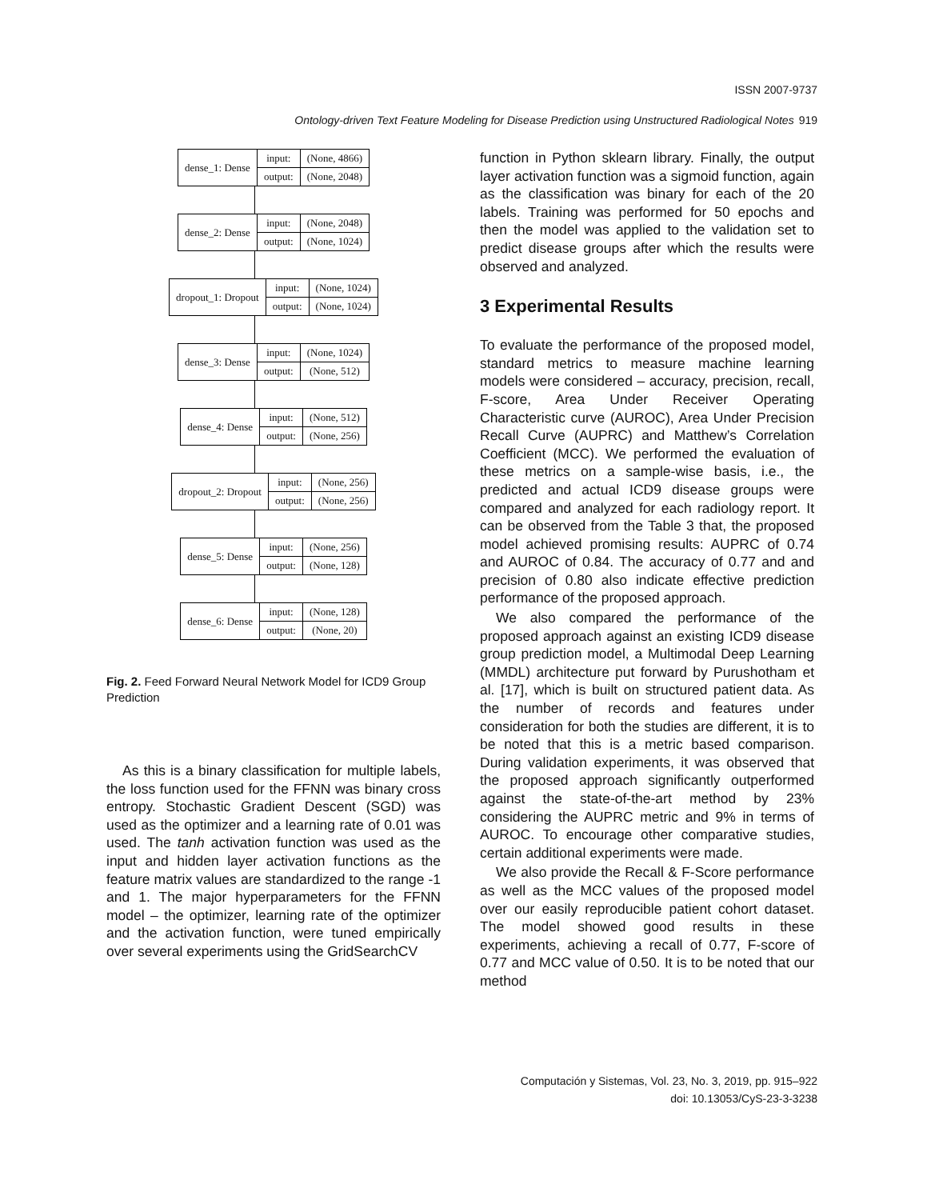ISSN 2007-9737
Ontology-driven Text Feature Modeling for Disease Prediction using Unstructured Radiological Notes 919
| dense_1: Dense | input: | (None, 4866) |
| | output: | (None, 2048) |
| dense_2: Dense | input: | (None, 2048) |
| | output: | (None, 1024) |
| dropout_1: Dropout | input: | (None, 1024) |
| | output: | (None, 1024) |
| dense_3: Dense | input: | (None, 1024) |
| | output: | (None, 512) |
| dense_4: Dense | input: | (None, 512) |
| | output: | (None, 256) |
| dropout_2: Dropout | input: | (None, 256) |
| | output: | (None, 256) |
| dense_5: Dense | input: | (None, 256) |
| | output: | (None, 128) |
| dense_6: Dense | input: | (None, 128) |
| | output: | (None, 20) |
Fig. 2. Feed Forward Neural Network Model for ICD9 Group Prediction
As this is a binary classification for multiple labels, the loss function used for the FFNN was binary cross entropy. Stochastic Gradient Descent (SGD) was used as the optimizer and a learning rate of 0.01 was used. The tanh activation function was used as the input and hidden layer activation functions as the feature matrix values are standardized to the range -1 and 1. The major hyperparameters for the FFNN model – the optimizer, learning rate of the optimizer and the activation function, were tuned empirically over several experiments using the GridSearchCV
function in Python sklearn library. Finally, the output layer activation function was a sigmoid function, again as the classification was binary for each of the 20 labels. Training was performed for 50 epochs and then the model was applied to the validation set to predict disease groups after which the results were observed and analyzed.
3 Experimental Results
To evaluate the performance of the proposed model, standard metrics to measure machine learning models were considered – accuracy, precision, recall, F-score, Area Under Receiver Operating Characteristic curve (AUROC), Area Under Precision Recall Curve (AUPRC) and Matthew’s Correlation Coefficient (MCC). We performed the evaluation of these metrics on a sample-wise basis, i.e., the predicted and actual ICD9 disease groups were compared and analyzed for each radiology report. It can be observed from the Table 3 that, the proposed model achieved promising results: AUPRC of 0.74 and AUROC of 0.84. The accuracy of 0.77 and and precision of 0.80 also indicate effective prediction performance of the proposed approach.
We also compared the performance of the proposed approach against an existing ICD9 disease group prediction model, a Multimodal Deep Learning (MMDL) architecture put forward by Purushotham et al. [17], which is built on structured patient data. As the number of records and features under consideration for both the studies are different, it is to be noted that this is a metric based comparison. During validation experiments, it was observed that the proposed approach significantly outperformed against the state-of-the-art method by 23% considering the AUPRC metric and 9% in terms of AUROC. To encourage other comparative studies, certain additional experiments were made.
We also provide the Recall & F-Score performance as well as the MCC values of the proposed model over our easily reproducible patient cohort dataset. The model showed good results in these experiments, achieving a recall of 0.77, F-score of 0.77 and MCC value of 0.50. It is to be noted that our method
Computación y Sistemas, Vol. 23, No. 3, 2019, pp. 915–922
doi: 10.13053/CyS-23-3-3238